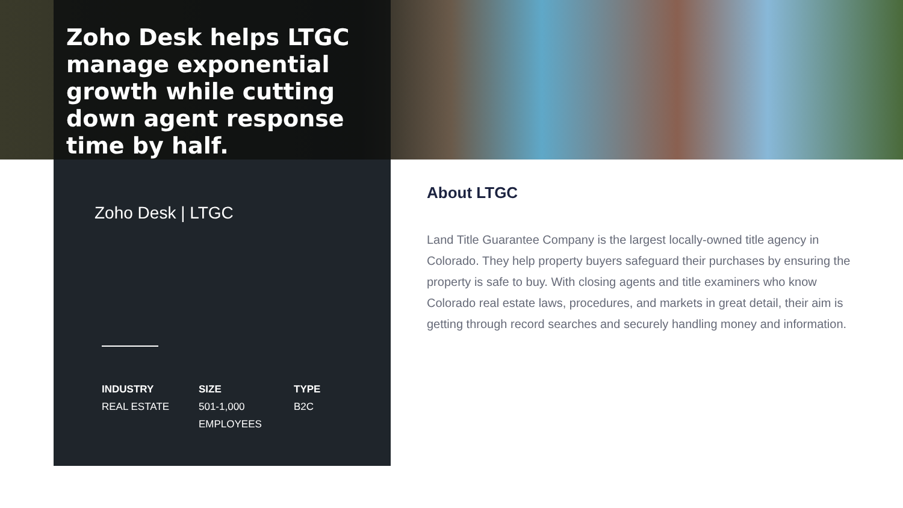Zoho Desk helps LTGC manage exponential growth while cutting down agent response time by half.
Zoho Desk | LTGC
INDUSTRY
REAL ESTATE
SIZE
501-1,000
EMPLOYEES
TYPE
B2C
About LTGC
Land Title Guarantee Company is the largest locally-owned title agency in Colorado. They help property buyers safeguard their purchases by ensuring the property is safe to buy. With closing agents and title examiners who know Colorado real estate laws, procedures, and markets in great detail, their aim is getting through record searches and securely handling money and information.